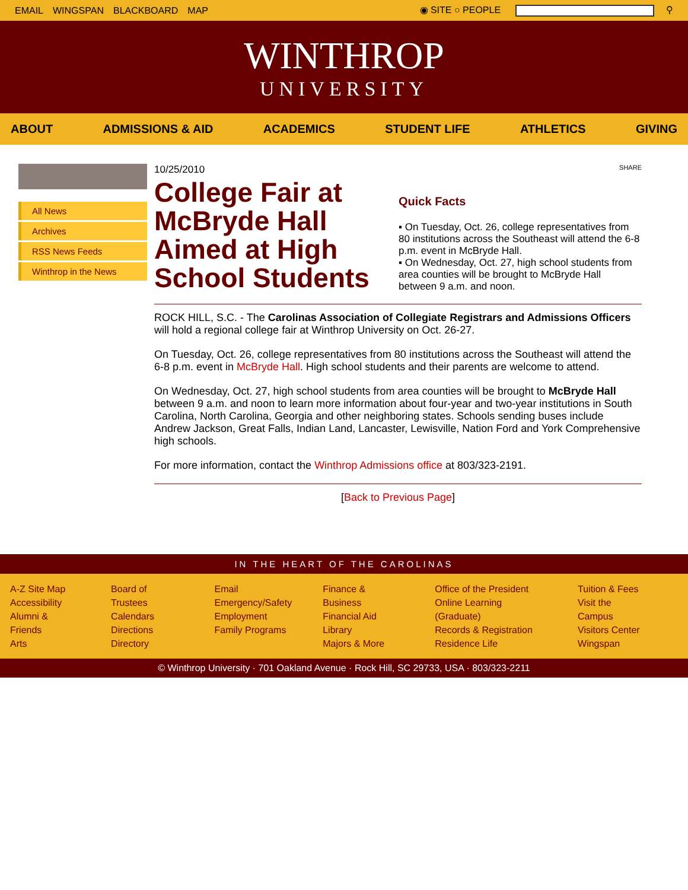EMAIL WINGSPAN BLACKBOARD MAP ◉ SITE ○ PEOPLE ⚲
WINTHROP
UNIVERSITY
ABOUT ADMISSIONS & AID ACADEMICS STUDENT LIFE ATHLETICS GIVING
All News
Archives
RSS News Feeds
Winthrop in the News
10/25/2010
College Fair at McBryde Hall Aimed at High School Students
SHARE
Quick Facts
▪ On Tuesday, Oct. 26, college representatives from 80 institutions across the Southeast will attend the 6-8 p.m. event in McBryde Hall.
▪ On Wednesday, Oct. 27, high school students from area counties will be brought to McBryde Hall between 9 a.m. and noon.
ROCK HILL, S.C. - The Carolinas Association of Collegiate Registrars and Admissions Officers will hold a regional college fair at Winthrop University on Oct. 26-27.
On Tuesday, Oct. 26, college representatives from 80 institutions across the Southeast will attend the 6-8 p.m. event in McBryde Hall. High school students and their parents are welcome to attend.
On Wednesday, Oct. 27, high school students from area counties will be brought to McBryde Hall between 9 a.m. and noon to learn more information about four-year and two-year institutions in South Carolina, North Carolina, Georgia and other neighboring states. Schools sending buses include Andrew Jackson, Great Falls, Indian Land, Lancaster, Lewisville, Nation Ford and York Comprehensive high schools.
For more information, contact the Winthrop Admissions office at 803/323-2191.
[Back to Previous Page]
IN THE HEART OF THE CAROLINAS
A-Z Site Map
Accessibility
Alumni & Friends
Arts
Board of Trustees
Calendars
Directions
Directory
Email
Emergency/Safety
Employment
Family Programs
Finance & Business
Financial Aid
Library
Majors & More
Office of the President
Online Learning (Graduate)
Records & Registration
Residence Life
Tuition & Fees
Visit the Campus
Visitors Center
Wingspan
© Winthrop University · 701 Oakland Avenue · Rock Hill, SC 29733, USA · 803/323-2211